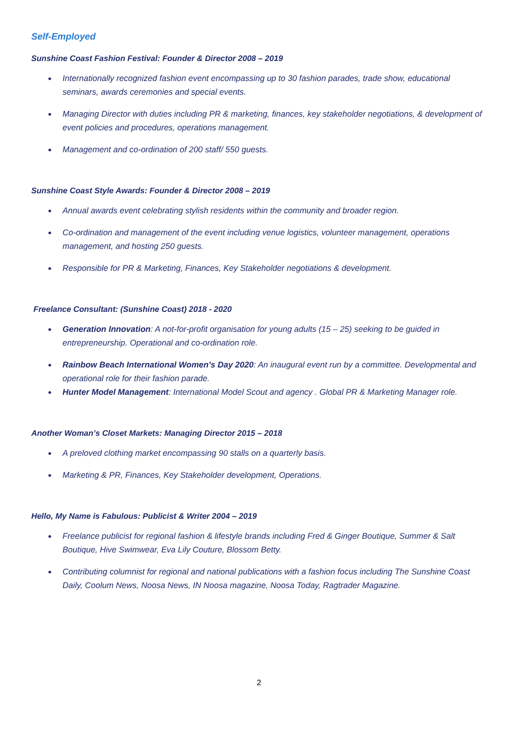Self-Employed
Sunshine Coast Fashion Festival: Founder & Director 2008 – 2019
● Internationally recognized fashion event encompassing up to 30 fashion parades, trade show, educational seminars, awards ceremonies and special events.
● Managing Director with duties including PR & marketing, finances, key stakeholder negotiations, & development of event policies and procedures, operations management.
● Management and co-ordination of 200 staff/ 550 guests.
Sunshine Coast Style Awards: Founder & Director 2008 – 2019
● Annual awards event celebrating stylish residents within the community and broader region.
● Co-ordination and management of the event including venue logistics, volunteer management, operations management, and hosting 250 guests.
● Responsible for PR & Marketing, Finances, Key Stakeholder negotiations & development.
Freelance Consultant: (Sunshine Coast) 2018 - 2020
● Generation Innovation: A not-for-profit organisation for young adults (15 – 25) seeking to be guided in entrepreneurship. Operational and co-ordination role.
● Rainbow Beach International Women’s Day 2020: An inaugural event run by a committee. Developmental and operational role for their fashion parade.
● Hunter Model Management: International Model Scout and agency . Global PR & Marketing Manager role.
Another Woman’s Closet Markets: Managing Director 2015 – 2018
● A preloved clothing market encompassing 90 stalls on a quarterly basis.
● Marketing & PR, Finances, Key Stakeholder development, Operations.
Hello, My Name is Fabulous: Publicist & Writer 2004 – 2019
● Freelance publicist for regional fashion & lifestyle brands including Fred & Ginger Boutique, Summer & Salt Boutique, Hive Swimwear, Eva Lily Couture, Blossom Betty.
● Contributing columnist for regional and national publications with a fashion focus including The Sunshine Coast Daily, Coolum News, Noosa News, IN Noosa magazine, Noosa Today, Ragtrader Magazine.
2